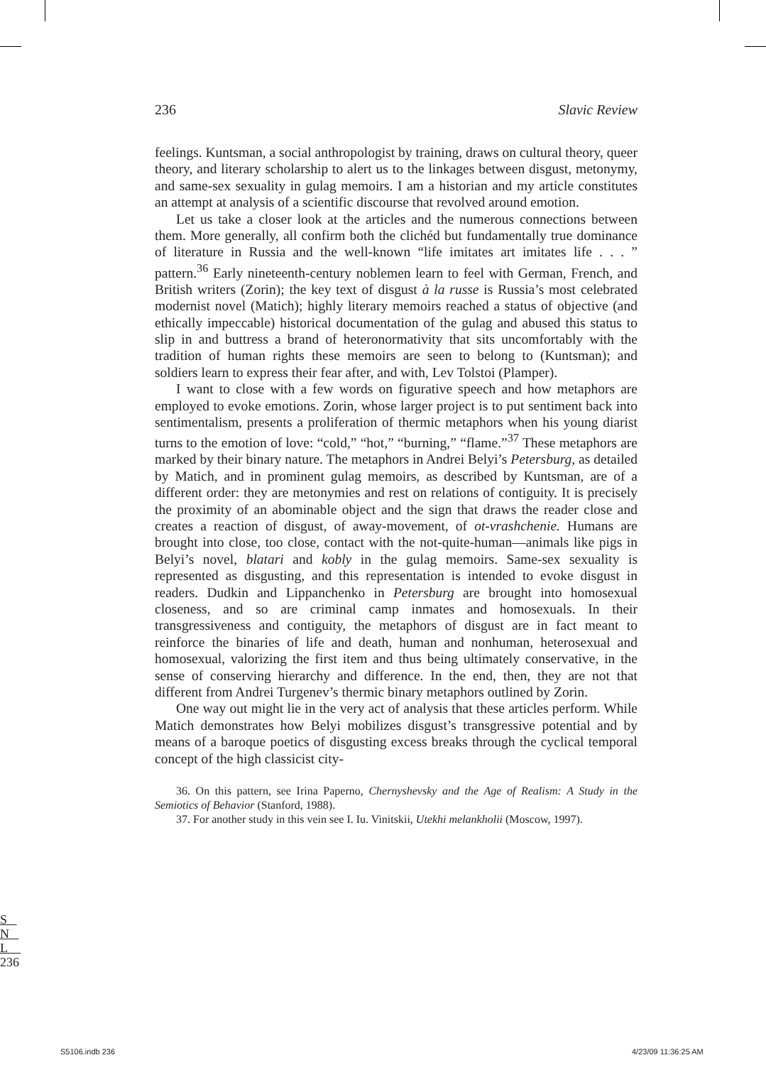236 Slavic Review
feelings. Kuntsman, a social anthropologist by training, draws on cultural theory, queer theory, and literary scholarship to alert us to the linkages between disgust, metonymy, and same-sex sexuality in gulag memoirs. I am a historian and my article constitutes an attempt at analysis of a scientific discourse that revolved around emotion.
Let us take a closer look at the articles and the numerous connections between them. More generally, all confirm both the clichéd but fundamentally true dominance of literature in Russia and the well-known “life imitates art imitates life . . . ” pattern.<sup>36</sup> Early nineteenth-century noblemen learn to feel with German, French, and British writers (Zorin); the key text of disgust à la russe is Russia’s most celebrated modernist novel (Matich); highly literary memoirs reached a status of objective (and ethically impeccable) historical documentation of the gulag and abused this status to slip in and buttress a brand of heteronormativity that sits uncomfortably with the tradition of human rights these memoirs are seen to belong to (Kuntsman); and soldiers learn to express their fear after, and with, Lev Tolstoi (Plamper).
I want to close with a few words on figurative speech and how metaphors are employed to evoke emotions. Zorin, whose larger project is to put sentiment back into sentimentalism, presents a proliferation of thermic metaphors when his young diarist turns to the emotion of love: “cold,” “hot,” “burning,” “flame.”<sup>37</sup> These metaphors are marked by their binary nature. The metaphors in Andrei Belyi’s Petersburg, as detailed by Matich, and in prominent gulag memoirs, as described by Kuntsman, are of a different order: they are metonymies and rest on relations of contiguity. It is precisely the proximity of an abominable object and the sign that draws the reader close and creates a reaction of disgust, of away-movement, of ot-vrashchenie. Humans are brought into close, too close, contact with the not-quite-human—animals like pigs in Belyi’s novel, blatari and kobly in the gulag memoirs. Same-sex sexuality is represented as disgusting, and this representation is intended to evoke disgust in readers. Dudkin and Lippanchenko in Petersburg are brought into homosexual closeness, and so are criminal camp inmates and homosexuals. In their transgressiveness and contiguity, the metaphors of disgust are in fact meant to reinforce the binaries of life and death, human and nonhuman, heterosexual and homosexual, valorizing the first item and thus being ultimately conservative, in the sense of conserving hierarchy and difference. In the end, then, they are not that different from Andrei Turgenev’s thermic binary metaphors outlined by Zorin.
One way out might lie in the very act of analysis that these articles perform. While Matich demonstrates how Belyi mobilizes disgust’s transgressive potential and by means of a baroque poetics of disgusting excess breaks through the cyclical temporal concept of the high classicist city-
36. On this pattern, see Irina Paperno, Chernyshevsky and the Age of Realism: A Study in the Semiotics of Behavior (Stanford, 1988).
37. For another study in this vein see I. Iu. Vinitskii, Utekhi melankholii (Moscow, 1997).
S
N
L
236
S5106.indb 236 4/23/09 11:36:25 AM